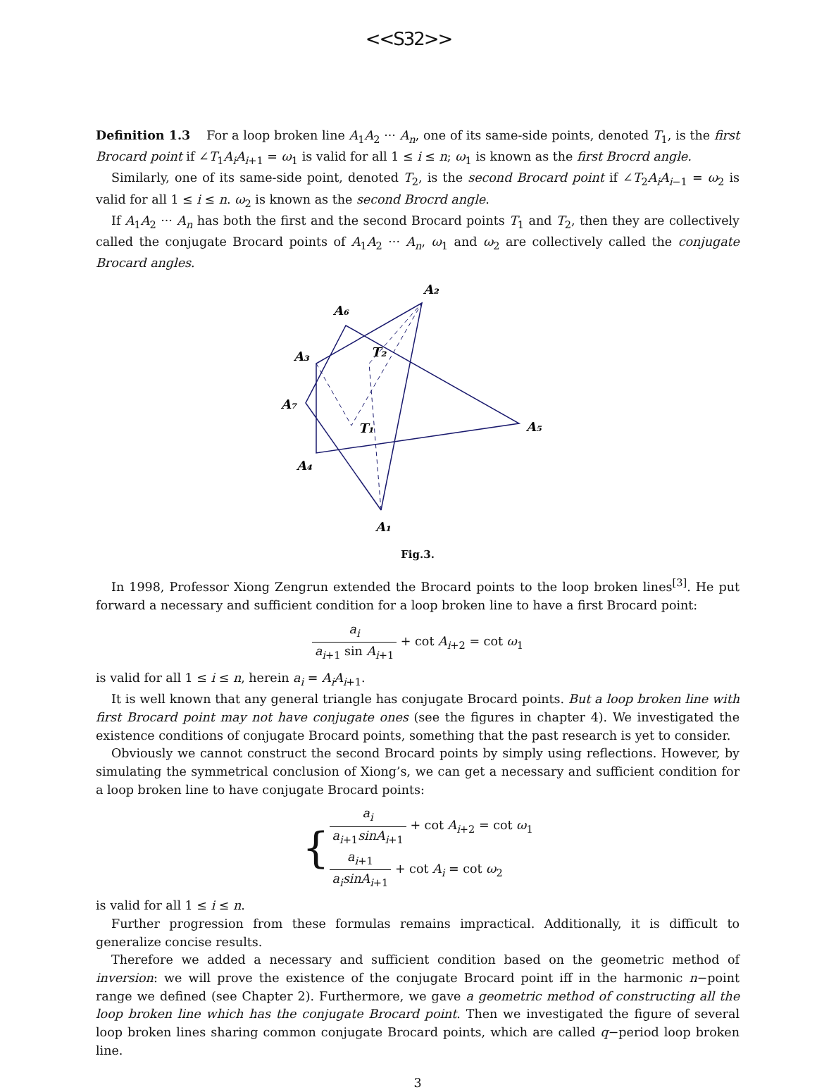<<S32>>
Definition 1.3 For a loop broken line A<sub>1</sub>A<sub>2</sub> ··· A<sub>n</sub>, one of its same-side points, denoted T<sub>1</sub>, is the first Brocard point if ∠T<sub>1</sub>A<sub>i</sub>A<sub>i+1</sub> = ω<sub>1</sub> is valid for all 1 ≤ i ≤ n; ω<sub>1</sub> is known as the first Brocrd angle.
Similarly, one of its same-side point, denoted T<sub>2</sub>, is the second Brocard point if ∠T<sub>2</sub>A<sub>i</sub>A<sub>i−1</sub> = ω<sub>2</sub> is valid for all 1 ≤ i ≤ n. ω<sub>2</sub> is known as the second Brocrd angle.
If A<sub>1</sub>A<sub>2</sub> ··· A<sub>n</sub> has both the first and the second Brocard points T<sub>1</sub> and T<sub>2</sub>, then they are collectively called the conjugate Brocard points of A<sub>1</sub>A<sub>2</sub> ··· A<sub>n</sub>, ω<sub>1</sub> and ω<sub>2</sub> are collectively called the conjugate Brocard angles.
A₂
A₆
A₃
T₂
A₇
T₁
A₅
A₄
A₁
Fig.3.
In 1998, Professor Xiong Zengrun extended the Brocard points to the loop broken lines<sup>[3]</sup>. He put forward a necessary and sufficient condition for a loop broken line to have a first Brocard point:
a<sub>i</sub> a<sub>i+1</sub> sin A<sub>i+1</sub> + cot A<sub>i+2</sub> = cot ω<sub>1</sub>
is valid for all 1 ≤ i ≤ n, herein a<sub>i</sub> = A<sub>i</sub>A<sub>i+1</sub>.
It is well known that any general triangle has conjugate Brocard points. But a loop broken line with first Brocard point may not have conjugate ones (see the figures in chapter 4). We investigated the existence conditions of conjugate Brocard points, something that the past research is yet to consider.
Obviously we cannot construct the second Brocard points by simply using reflections. However, by simulating the symmetrical conclusion of Xiong’s, we can get a necessary and sufficient condition for a loop broken line to have conjugate Brocard points:
{
a<sub>i</sub> a<sub>i+1</sub>sinA<sub>i+1</sub> + cot A<sub>i+2</sub> = cot ω<sub>1</sub>
a<sub>i+1</sub> a<sub>i</sub>sinA<sub>i+1</sub> + cot A<sub>i</sub> = cot ω<sub>2</sub>
is valid for all 1 ≤ i ≤ n.
Further progression from these formulas remains impractical. Additionally, it is difficult to generalize concise results.
Therefore we added a necessary and sufficient condition based on the geometric method of inversion: we will prove the existence of the conjugate Brocard point iff in the harmonic n−point range we defined (see Chapter 2). Furthermore, we gave a geometric method of constructing all the loop broken line which has the conjugate Brocard point. Then we investigated the figure of several loop broken lines sharing common conjugate Brocard points, which are called q−period loop broken line.
3